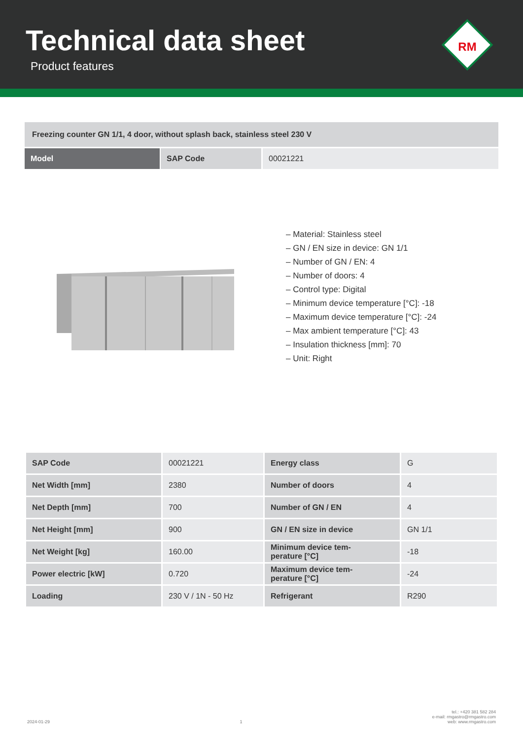Technical data sheet
Product features
RM
Freezing counter GN 1/1, 4 door, without splash back, stainless steel 230 V
| Model | SAP Code | 00021221 |
– Material: Stainless steel
– GN / EN size in device: GN 1/1
– Number of GN / EN: 4
– Number of doors: 4
– Control type: Digital
– Minimum device temperature [°C]: -18
– Maximum device temperature [°C]: -24
– Max ambient temperature [°C]: 43
– Insulation thickness [mm]: 70
– Unit: Right
| SAP Code | 00021221 | Energy class | G |
| Net Width [mm] | 2380 | Number of doors | 4 |
| Net Depth [mm] | 700 | Number of GN / EN | 4 |
| Net Height [mm] | 900 | GN / EN size in device | GN 1/1 |
| Net Weight [kg] | 160.00 | Minimum device tem- perature [°C] | -18 |
| Power electric [kW] | 0.720 | Maximum device tem- perature [°C] | -24 |
| Loading | 230 V / 1N - 50 Hz | Refrigerant | R290 |
2024-01-29 1 tel.: +420 381 582 284
e-mail: rmgastro@rmgastro.com
web: www.rmgastro.com